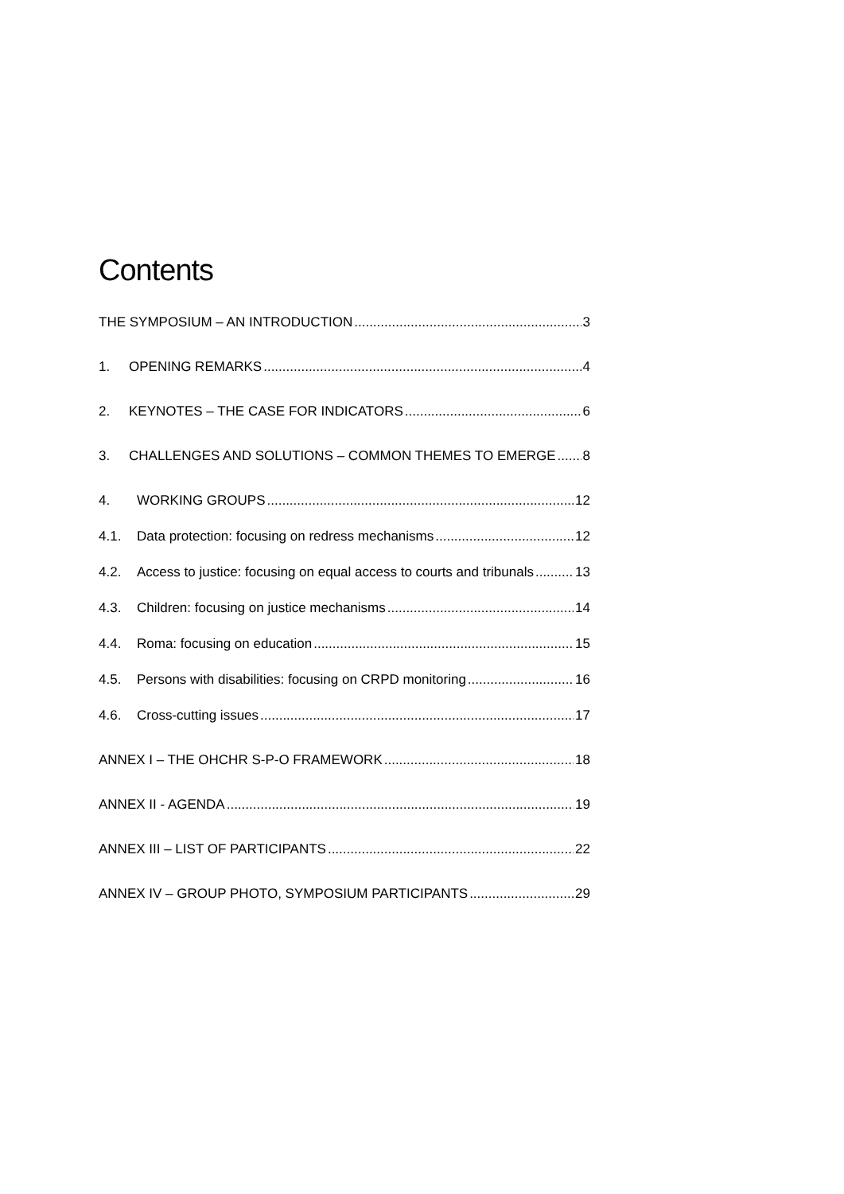Contents
THE SYMPOSIUM – AN INTRODUCTION 3
1. OPENING REMARKS 4
2. KEYNOTES – THE CASE FOR INDICATORS 6
3. CHALLENGES AND SOLUTIONS – COMMON THEMES TO EMERGE 8
4. WORKING GROUPS 12
4.1. Data protection: focusing on redress mechanisms 12
4.2. Access to justice: focusing on equal access to courts and tribunals 13
4.3. Children: focusing on justice mechanisms 14
4.4. Roma: focusing on education 15
4.5. Persons with disabilities: focusing on CRPD monitoring 16
4.6. Cross-cutting issues 17
ANNEX I – THE OHCHR S-P-O FRAMEWORK 18
ANNEX II - AGENDA 19
ANNEX III – LIST OF PARTICIPANTS 22
ANNEX IV – GROUP PHOTO, SYMPOSIUM PARTICIPANTS 29